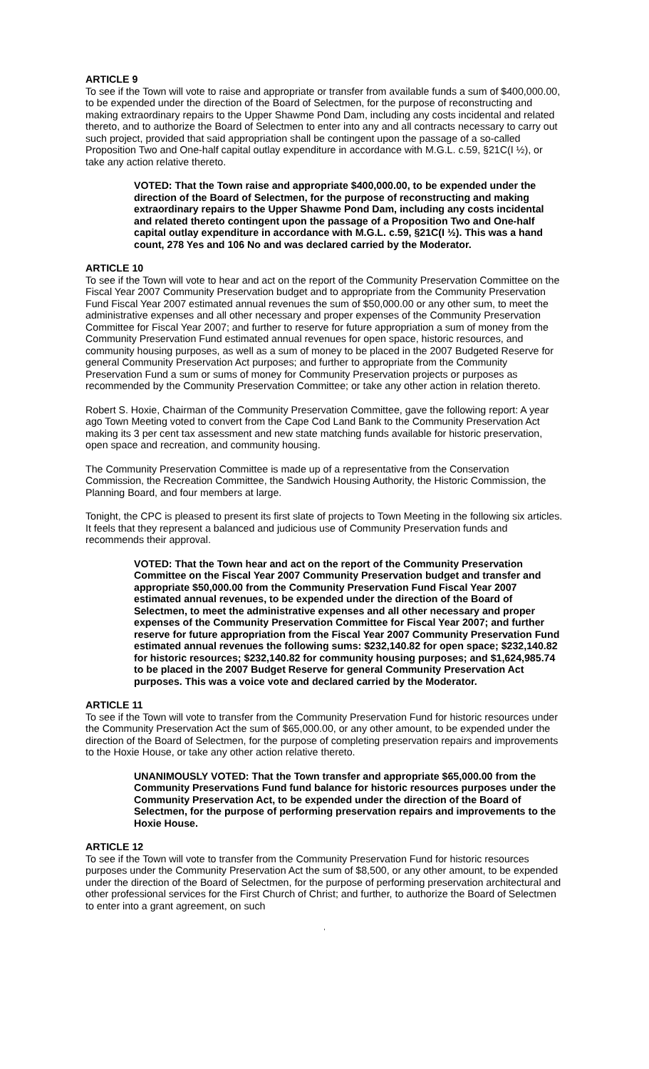ARTICLE 9
To see if the Town will vote to raise and appropriate or transfer from available funds a sum of $400,000.00, to be expended under the direction of the Board of Selectmen, for the purpose of reconstructing and making extraordinary repairs to the Upper Shawme Pond Dam, including any costs incidental and related thereto, and to authorize the Board of Selectmen to enter into any and all contracts necessary to carry out such project, provided that said appropriation shall be contingent upon the passage of a so-called Proposition Two and One-half capital outlay expenditure in accordance with M.G.L. c.59, §21C(I ½), or take any action relative thereto.
VOTED: That the Town raise and appropriate $400,000.00, to be expended under the direction of the Board of Selectmen, for the purpose of reconstructing and making extraordinary repairs to the Upper Shawme Pond Dam, including any costs incidental and related thereto contingent upon the passage of a Proposition Two and One-half capital outlay expenditure in accordance with M.G.L. c.59, §21C(I ½). This was a hand count, 278 Yes and 106 No and was declared carried by the Moderator.
ARTICLE 10
To see if the Town will vote to hear and act on the report of the Community Preservation Committee on the Fiscal Year 2007 Community Preservation budget and to appropriate from the Community Preservation Fund Fiscal Year 2007 estimated annual revenues the sum of $50,000.00 or any other sum, to meet the administrative expenses and all other necessary and proper expenses of the Community Preservation Committee for Fiscal Year 2007; and further to reserve for future appropriation a sum of money from the Community Preservation Fund estimated annual revenues for open space, historic resources, and community housing purposes, as well as a sum of money to be placed in the 2007 Budgeted Reserve for general Community Preservation Act purposes; and further to appropriate from the Community Preservation Fund a sum or sums of money for Community Preservation projects or purposes as recommended by the Community Preservation Committee; or take any other action in relation thereto.
Robert S. Hoxie, Chairman of the Community Preservation Committee, gave the following report: A year ago Town Meeting voted to convert from the Cape Cod Land Bank to the Community Preservation Act making its 3 per cent tax assessment and new state matching funds available for historic preservation, open space and recreation, and community housing.
The Community Preservation Committee is made up of a representative from the Conservation Commission, the Recreation Committee, the Sandwich Housing Authority, the Historic Commission, the Planning Board, and four members at large.
Tonight, the CPC is pleased to present its first slate of projects to Town Meeting in the following six articles. It feels that they represent a balanced and judicious use of Community Preservation funds and recommends their approval.
VOTED: That the Town hear and act on the report of the Community Preservation Committee on the Fiscal Year 2007 Community Preservation budget and transfer and appropriate $50,000.00 from the Community Preservation Fund Fiscal Year 2007 estimated annual revenues, to be expended under the direction of the Board of Selectmen, to meet the administrative expenses and all other necessary and proper expenses of the Community Preservation Committee for Fiscal Year 2007; and further reserve for future appropriation from the Fiscal Year 2007 Community Preservation Fund estimated annual revenues the following sums: $232,140.82 for open space; $232,140.82 for historic resources; $232,140.82 for community housing purposes; and $1,624,985.74 to be placed in the 2007 Budget Reserve for general Community Preservation Act purposes. This was a voice vote and declared carried by the Moderator.
ARTICLE 11
To see if the Town will vote to transfer from the Community Preservation Fund for historic resources under the Community Preservation Act the sum of $65,000.00, or any other amount, to be expended under the direction of the Board of Selectmen, for the purpose of completing preservation repairs and improvements to the Hoxie House, or take any other action relative thereto.
UNANIMOUSLY VOTED: That the Town transfer and appropriate $65,000.00 from the Community Preservations Fund fund balance for historic resources purposes under the Community Preservation Act, to be expended under the direction of the Board of Selectmen, for the purpose of performing preservation repairs and improvements to the Hoxie House.
ARTICLE 12
To see if the Town will vote to transfer from the Community Preservation Fund for historic resources purposes under the Community Preservation Act the sum of $8,500, or any other amount, to be expended under the direction of the Board of Selectmen, for the purpose of performing preservation architectural and other professional services for the First Church of Christ; and further, to authorize the Board of Selectmen to enter into a grant agreement, on such
'